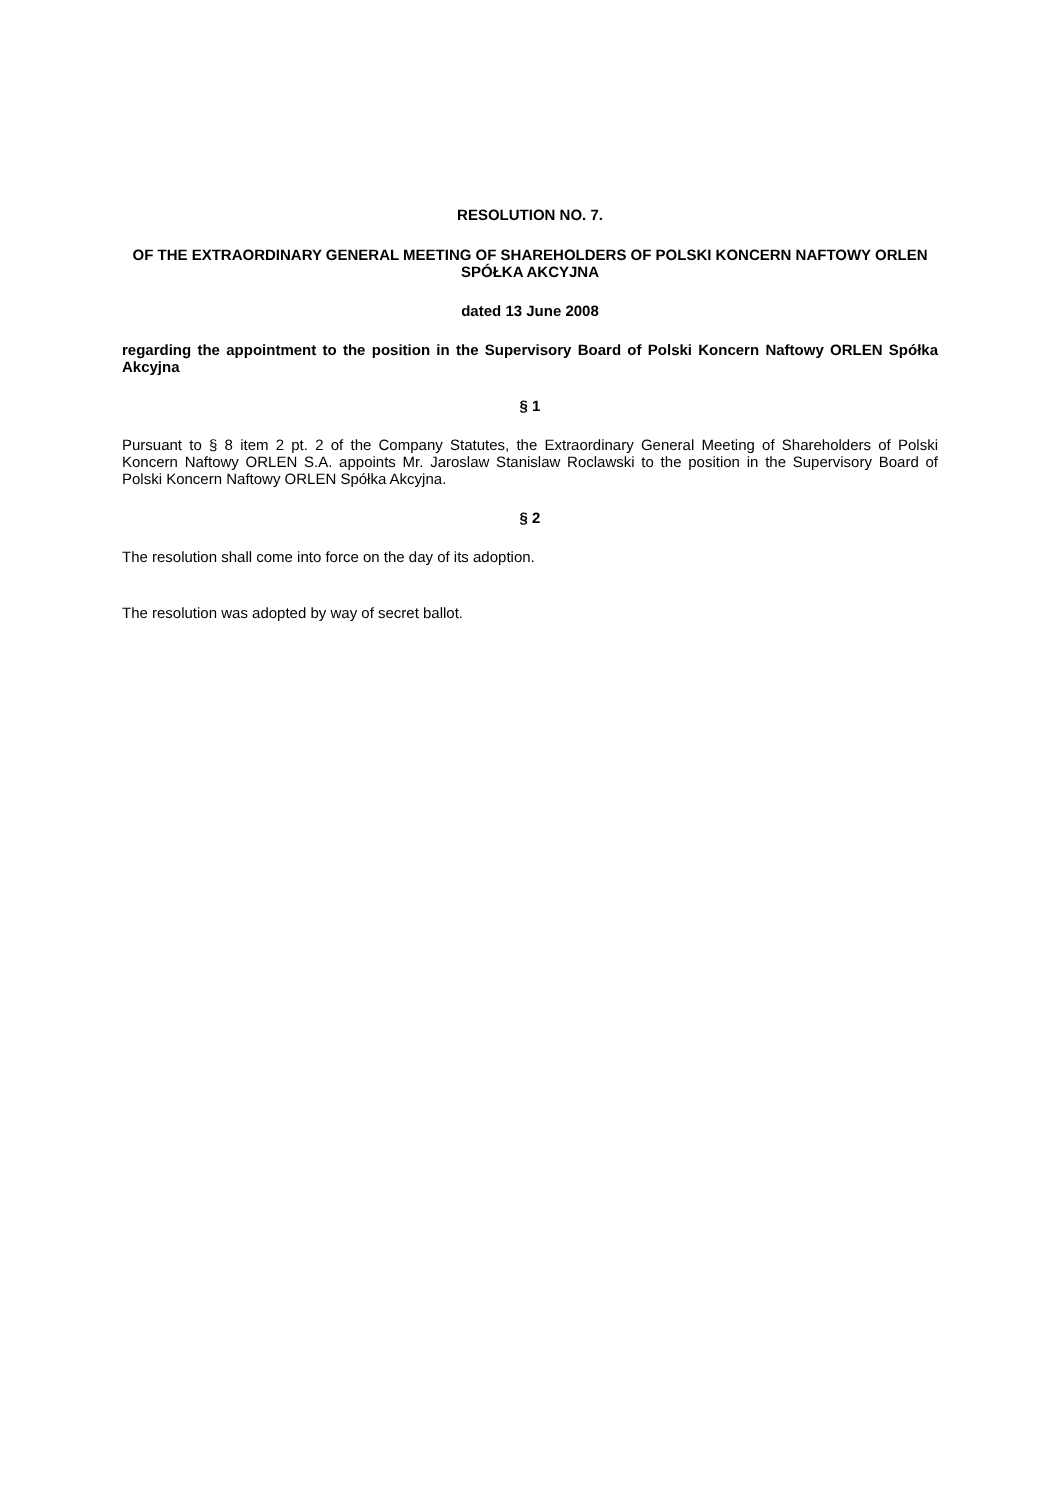RESOLUTION NO. 7.
OF THE EXTRAORDINARY GENERAL MEETING OF SHAREHOLDERS OF POLSKI KONCERN NAFTOWY ORLEN SPÓŁKA AKCYJNA
dated 13 June 2008
regarding the appointment to the position in the Supervisory Board of Polski Koncern Naftowy ORLEN Spółka Akcyjna
§ 1
Pursuant to § 8 item 2 pt. 2 of the Company Statutes, the Extraordinary General Meeting of Shareholders of Polski Koncern Naftowy ORLEN S.A. appoints Mr. Jaroslaw Stanislaw Roclawski to the position in the Supervisory Board of Polski Koncern Naftowy ORLEN Spółka Akcyjna.
§ 2
The resolution shall come into force on the day of its adoption.
The resolution was adopted by way of secret ballot.